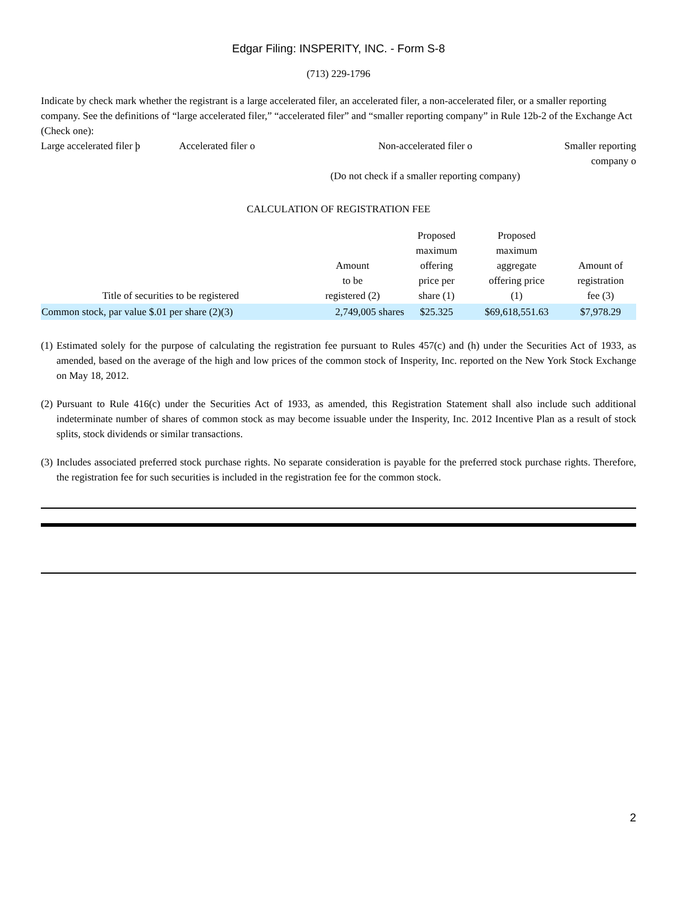Edgar Filing: INSPERITY, INC. - Form S-8
(713) 229-1796
Indicate by check mark whether the registrant is a large accelerated filer, an accelerated filer, a non-accelerated filer, or a smaller reporting company. See the definitions of “large accelerated filer,” “accelerated filer” and “smaller reporting company” in Rule 12b-2 of the Exchange Act (Check one):
Large accelerated filer þ
Accelerated filer o Non-accelerated filer o
(Do not check if a smaller reporting company)
Smaller reporting company o
CALCULATION OF REGISTRATION FEE
| Title of securities to be registered | Amount to be registered (2) | Proposed maximum offering price per share (1) | Proposed maximum aggregate offering price (1) | Amount of registration fee (3) |
| --- | --- | --- | --- | --- |
| Common stock, par value $.01 per share (2)(3) | 2,749,005 shares | $25.325 | $69,618,551.63 | $7,978.29 |
(1) Estimated solely for the purpose of calculating the registration fee pursuant to Rules 457(c) and (h) under the Securities Act of 1933, as amended, based on the average of the high and low prices of the common stock of Insperity, Inc. reported on the New York Stock Exchange on May 18, 2012.
(2) Pursuant to Rule 416(c) under the Securities Act of 1933, as amended, this Registration Statement shall also include such additional indeterminate number of shares of common stock as may become issuable under the Insperity, Inc. 2012 Incentive Plan as a result of stock splits, stock dividends or similar transactions.
(3) Includes associated preferred stock purchase rights. No separate consideration is payable for the preferred stock purchase rights. Therefore, the registration fee for such securities is included in the registration fee for the common stock.
2